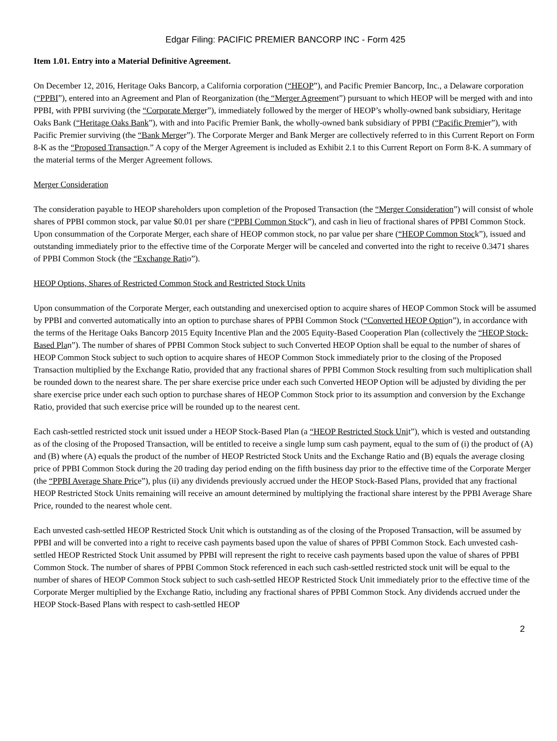Edgar Filing: PACIFIC PREMIER BANCORP INC - Form 425
Item 1.01. Entry into a Material Definitive Agreement.
On December 12, 2016, Heritage Oaks Bancorp, a California corporation (“HEOP”), and Pacific Premier Bancorp, Inc., a Delaware corporation (“PPBI”), entered into an Agreement and Plan of Reorganization (the “Merger Agreement”) pursuant to which HEOP will be merged with and into PPBI, with PPBI surviving (the “Corporate Merger”), immediately followed by the merger of HEOP’s wholly-owned bank subsidiary, Heritage Oaks Bank (“Heritage Oaks Bank”), with and into Pacific Premier Bank, the wholly-owned bank subsidiary of PPBI (“Pacific Premier”), with Pacific Premier surviving (the “Bank Merger”). The Corporate Merger and Bank Merger are collectively referred to in this Current Report on Form 8-K as the “Proposed Transaction.” A copy of the Merger Agreement is included as Exhibit 2.1 to this Current Report on Form 8-K. A summary of the material terms of the Merger Agreement follows.
Merger Consideration
The consideration payable to HEOP shareholders upon completion of the Proposed Transaction (the “Merger Consideration”) will consist of whole shares of PPBI common stock, par value $0.01 per share (“PPBI Common Stock”), and cash in lieu of fractional shares of PPBI Common Stock. Upon consummation of the Corporate Merger, each share of HEOP common stock, no par value per share (“HEOP Common Stock”), issued and outstanding immediately prior to the effective time of the Corporate Merger will be canceled and converted into the right to receive 0.3471 shares of PPBI Common Stock (the “Exchange Ratio”).
HEOP Options, Shares of Restricted Common Stock and Restricted Stock Units
Upon consummation of the Corporate Merger, each outstanding and unexercised option to acquire shares of HEOP Common Stock will be assumed by PPBI and converted automatically into an option to purchase shares of PPBI Common Stock (“Converted HEOP Option”), in accordance with the terms of the Heritage Oaks Bancorp 2015 Equity Incentive Plan and the 2005 Equity-Based Cooperation Plan (collectively the “HEOP Stock-Based Plan”). The number of shares of PPBI Common Stock subject to such Converted HEOP Option shall be equal to the number of shares of HEOP Common Stock subject to such option to acquire shares of HEOP Common Stock immediately prior to the closing of the Proposed Transaction multiplied by the Exchange Ratio, provided that any fractional shares of PPBI Common Stock resulting from such multiplication shall be rounded down to the nearest share. The per share exercise price under each such Converted HEOP Option will be adjusted by dividing the per share exercise price under each such option to purchase shares of HEOP Common Stock prior to its assumption and conversion by the Exchange Ratio, provided that such exercise price will be rounded up to the nearest cent.
Each cash-settled restricted stock unit issued under a HEOP Stock-Based Plan (a “HEOP Restricted Stock Unit”), which is vested and outstanding as of the closing of the Proposed Transaction, will be entitled to receive a single lump sum cash payment, equal to the sum of (i) the product of (A) and (B) where (A) equals the product of the number of HEOP Restricted Stock Units and the Exchange Ratio and (B) equals the average closing price of PPBI Common Stock during the 20 trading day period ending on the fifth business day prior to the effective time of the Corporate Merger (the “PPBI Average Share Price”), plus (ii) any dividends previously accrued under the HEOP Stock-Based Plans, provided that any fractional HEOP Restricted Stock Units remaining will receive an amount determined by multiplying the fractional share interest by the PPBI Average Share Price, rounded to the nearest whole cent.
Each unvested cash-settled HEOP Restricted Stock Unit which is outstanding as of the closing of the Proposed Transaction, will be assumed by PPBI and will be converted into a right to receive cash payments based upon the value of shares of PPBI Common Stock. Each unvested cash-settled HEOP Restricted Stock Unit assumed by PPBI will represent the right to receive cash payments based upon the value of shares of PPBI Common Stock. The number of shares of PPBI Common Stock referenced in each such cash-settled restricted stock unit will be equal to the number of shares of HEOP Common Stock subject to such cash-settled HEOP Restricted Stock Unit immediately prior to the effective time of the Corporate Merger multiplied by the Exchange Ratio, including any fractional shares of PPBI Common Stock. Any dividends accrued under the HEOP Stock-Based Plans with respect to cash-settled HEOP
2